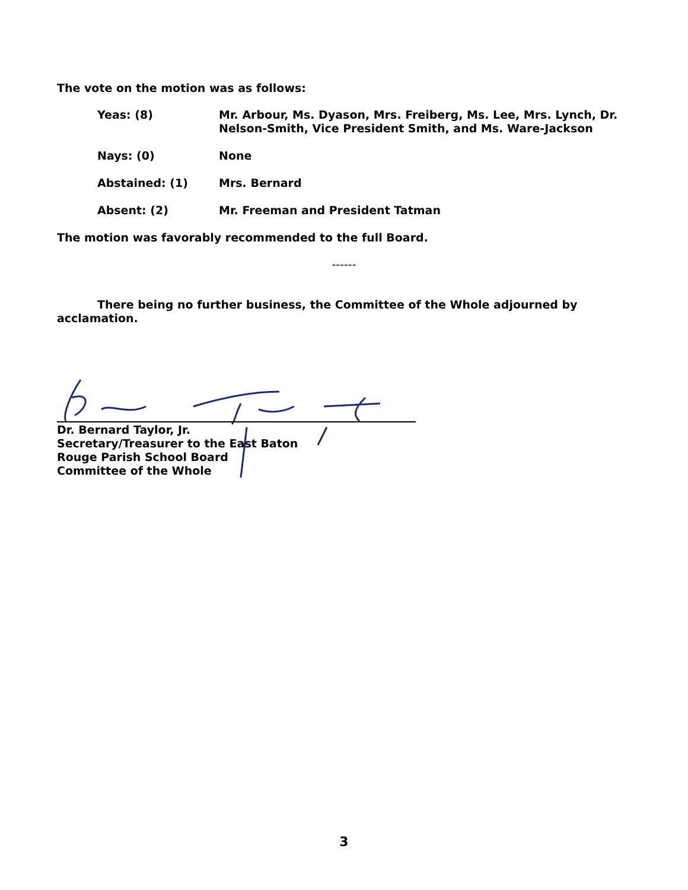The vote on the motion was as follows:
Yeas: (8) Mr. Arbour, Ms. Dyason, Mrs. Freiberg, Ms. Lee, Mrs. Lynch, Dr. Nelson-Smith, Vice President Smith, and Ms. Ware-Jackson
Nays: (0) None
Abstained: (1) Mrs. Bernard
Absent: (2) Mr. Freeman and President Tatman
The motion was favorably recommended to the full Board.
------
There being no further business, the Committee of the Whole adjourned by acclamation.
Dr. Bernard Taylor, Jr.
Secretary/Treasurer to the East Baton
Rouge Parish School Board
Committee of the Whole
3